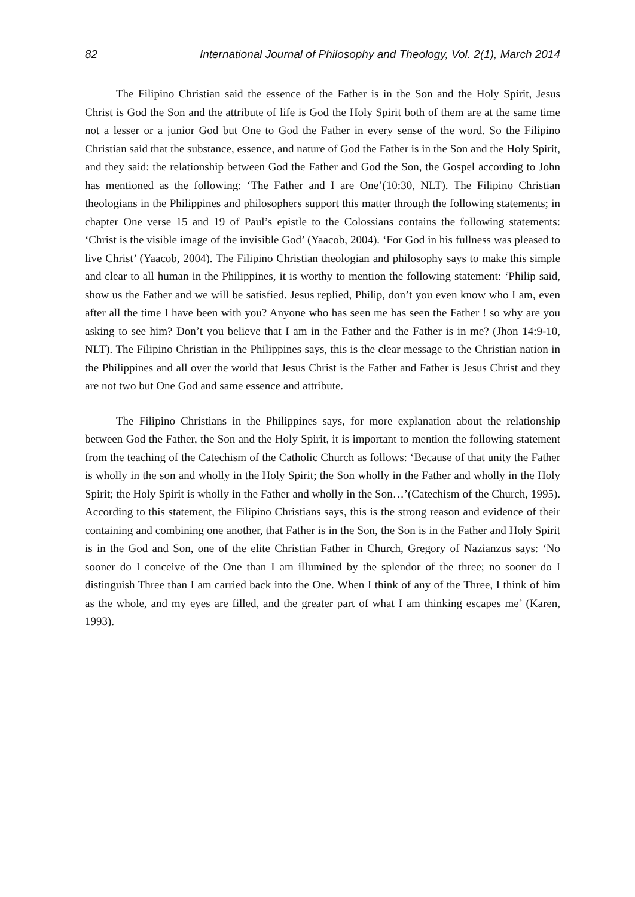82 International Journal of Philosophy and Theology, Vol. 2(1), March 2014
The Filipino Christian said the essence of the Father is in the Son and the Holy Spirit, Jesus Christ is God the Son and the attribute of life is God the Holy Spirit both of them are at the same time not a lesser or a junior God but One to God the Father in every sense of the word. So the Filipino Christian said that the substance, essence, and nature of God the Father is in the Son and the Holy Spirit, and they said: the relationship between God the Father and God the Son, the Gospel according to John has mentioned as the following: ‘The Father and I are One’(10:30, NLT). The Filipino Christian theologians in the Philippines and philosophers support this matter through the following statements; in chapter One verse 15 and 19 of Paul’s epistle to the Colossians contains the following statements: ‘Christ is the visible image of the invisible God’ (Yaacob, 2004). ‘For God in his fullness was pleased to live Christ’ (Yaacob, 2004). The Filipino Christian theologian and philosophy says to make this simple and clear to all human in the Philippines, it is worthy to mention the following statement: ‘Philip said, show us the Father and we will be satisfied. Jesus replied, Philip, don’t you even know who I am, even after all the time I have been with you? Anyone who has seen me has seen the Father ! so why are you asking to see him? Don’t you believe that I am in the Father and the Father is in me? (Jhon 14:9-10, NLT). The Filipino Christian in the Philippines says, this is the clear message to the Christian nation in the Philippines and all over the world that Jesus Christ is the Father and Father is Jesus Christ and they are not two but One God and same essence and attribute.
The Filipino Christians in the Philippines says, for more explanation about the relationship between God the Father, the Son and the Holy Spirit, it is important to mention the following statement from the teaching of the Catechism of the Catholic Church as follows: ‘Because of that unity the Father is wholly in the son and wholly in the Holy Spirit; the Son wholly in the Father and wholly in the Holy Spirit; the Holy Spirit is wholly in the Father and wholly in the Son…’(Catechism of the Church, 1995). According to this statement, the Filipino Christians says, this is the strong reason and evidence of their containing and combining one another, that Father is in the Son, the Son is in the Father and Holy Spirit is in the God and Son, one of the elite Christian Father in Church, Gregory of Nazianzus says: ‘No sooner do I conceive of the One than I am illumined by the splendor of the three; no sooner do I distinguish Three than I am carried back into the One. When I think of any of the Three, I think of him as the whole, and my eyes are filled, and the greater part of what I am thinking escapes me’ (Karen, 1993).